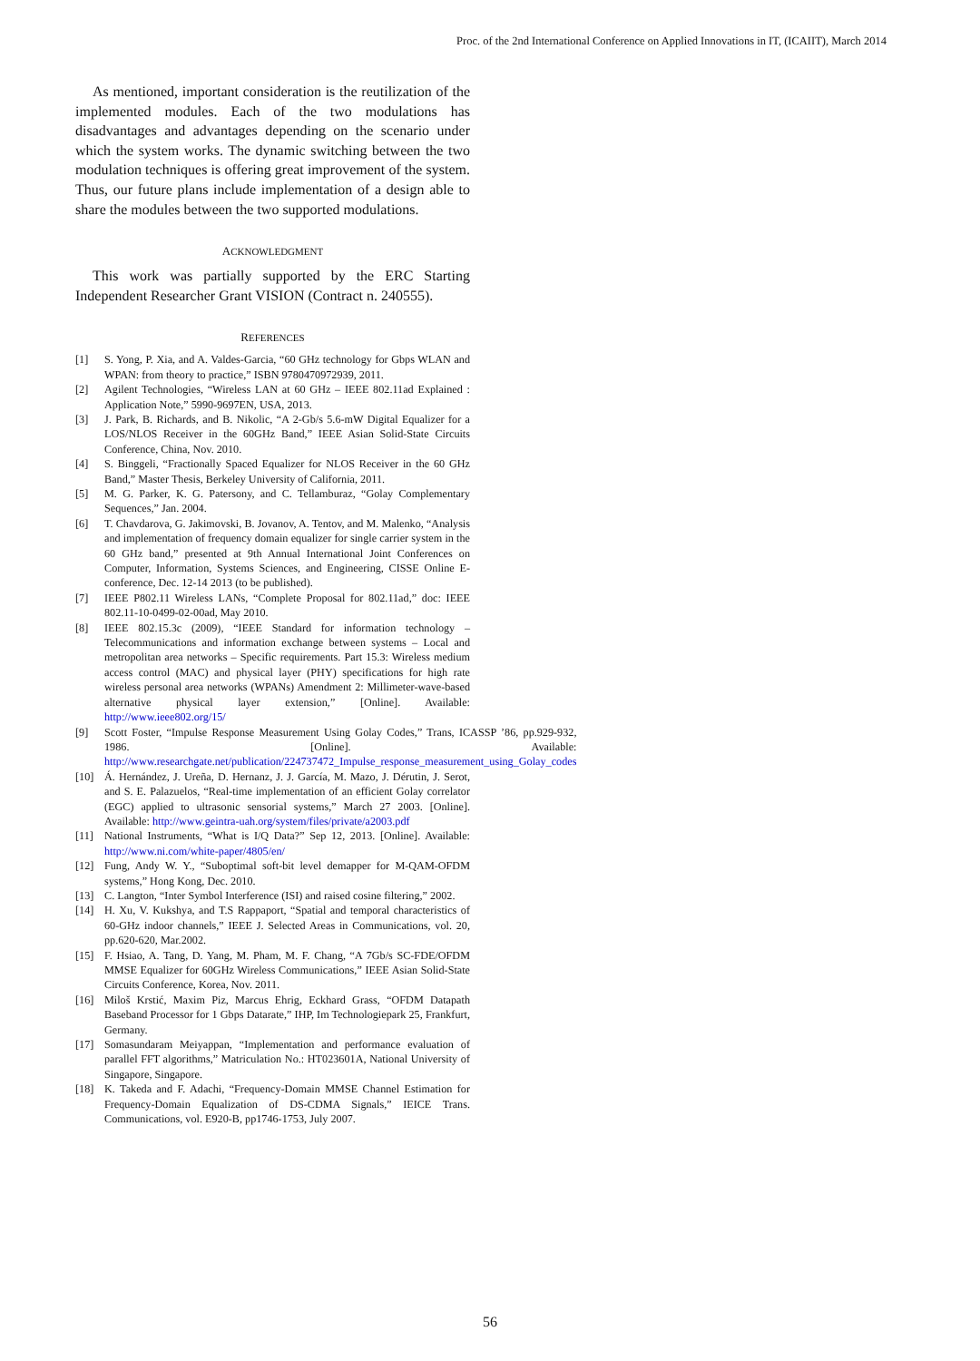Proc. of the 2nd International Conference on Applied Innovations in IT, (ICAIIT), March 2014
As mentioned, important consideration is the reutilization of the implemented modules. Each of the two modulations has disadvantages and advantages depending on the scenario under which the system works. The dynamic switching between the two modulation techniques is offering great improvement of the system. Thus, our future plans include implementation of a design able to share the modules between the two supported modulations.
ACKNOWLEDGMENT
This work was partially supported by the ERC Starting Independent Researcher Grant VISION (Contract n. 240555).
REFERENCES
[1] S. Yong, P. Xia, and A. Valdes-Garcia, “60 GHz technology for Gbps WLAN and WPAN: from theory to practice,” ISBN 9780470972939, 2011.
[2] Agilent Technologies, “Wireless LAN at 60 GHz – IEEE 802.11ad Explained : Application Note,” 5990-9697EN, USA, 2013.
[3] J. Park, B. Richards, and B. Nikolic, “A 2-Gb/s 5.6-mW Digital Equalizer for a LOS/NLOS Receiver in the 60GHz Band,” IEEE Asian Solid-State Circuits Conference, China, Nov. 2010.
[4] S. Binggeli, “Fractionally Spaced Equalizer for NLOS Receiver in the 60 GHz Band,” Master Thesis, Berkeley University of California, 2011.
[5] M. G. Parker, K. G. Patersony, and C. Tellamburaz, “Golay Complementary Sequences,” Jan. 2004.
[6] T. Chavdarova, G. Jakimovski, B. Jovanov, A. Tentov, and M. Malenko, “Analysis and implementation of frequency domain equalizer for single carrier system in the 60 GHz band,” presented at 9th Annual International Joint Conferences on Computer, Information, Systems Sciences, and Engineering, CISSE Online E-conference, Dec. 12-14 2013 (to be published).
[7] IEEE P802.11 Wireless LANs, “Complete Proposal for 802.11ad,” doc: IEEE 802.11-10-0499-02-00ad, May 2010.
[8] IEEE 802.15.3c (2009), “IEEE Standard for information technology – Telecommunications and information exchange between systems – Local and metropolitan area networks – Specific requirements. Part 15.3: Wireless medium access control (MAC) and physical layer (PHY) specifications for high rate wireless personal area networks (WPANs) Amendment 2: Millimeter-wave-based alternative physical layer extension,” [Online]. Available: http://www.ieee802.org/15/
[9] Scott Foster, “Impulse Response Measurement Using Golay Codes,” Trans, ICASSP ’86, pp.929-932, 1986. [Online]. Available: http://www.researchgate.net/publication/224737472_Impulse_response_measurement_using_Golay_codes
[10] Á. Hernández, J. Ureña, D. Hernanz, J. J. García, M. Mazo, J. Dérutin, J. Serot, and S. E. Palazuelos, “Real-time implementation of an efficient Golay correlator (EGC) applied to ultrasonic sensorial systems,” March 27 2003. [Online]. Available: http://www.geintra-uah.org/system/files/private/a2003.pdf
[11] National Instruments, “What is I/Q Data?” Sep 12, 2013. [Online]. Available: http://www.ni.com/white-paper/4805/en/
[12] Fung, Andy W. Y., “Suboptimal soft-bit level demapper for M-QAM-OFDM systems,” Hong Kong, Dec. 2010.
[13] C. Langton, “Inter Symbol Interference (ISI) and raised cosine filtering,” 2002.
[14] H. Xu, V. Kukshya, and T.S Rappaport, “Spatial and temporal characteristics of 60-GHz indoor channels,” IEEE J. Selected Areas in Communications, vol. 20, pp.620-620, Mar.2002.
[15] F. Hsiao, A. Tang, D. Yang, M. Pham, M. F. Chang, “A 7Gb/s SC-FDE/OFDM MMSE Equalizer for 60GHz Wireless Communications,” IEEE Asian Solid-State Circuits Conference, Korea, Nov. 2011.
[16] Miloš Krstić, Maxim Piz, Marcus Ehrig, Eckhard Grass, “OFDM Datapath Baseband Processor for 1 Gbps Datarate,” IHP, Im Technologiepark 25, Frankfurt, Germany.
[17] Somasundaram Meiyappan, “Implementation and performance evaluation of parallel FFT algorithms,” Matriculation No.: HT023601A, National University of Singapore, Singapore.
[18] K. Takeda and F. Adachi, “Frequency-Domain MMSE Channel Estimation for Frequency-Domain Equalization of DS-CDMA Signals,” IEICE Trans. Communications, vol. E920-B, pp1746-1753, July 2007.
56